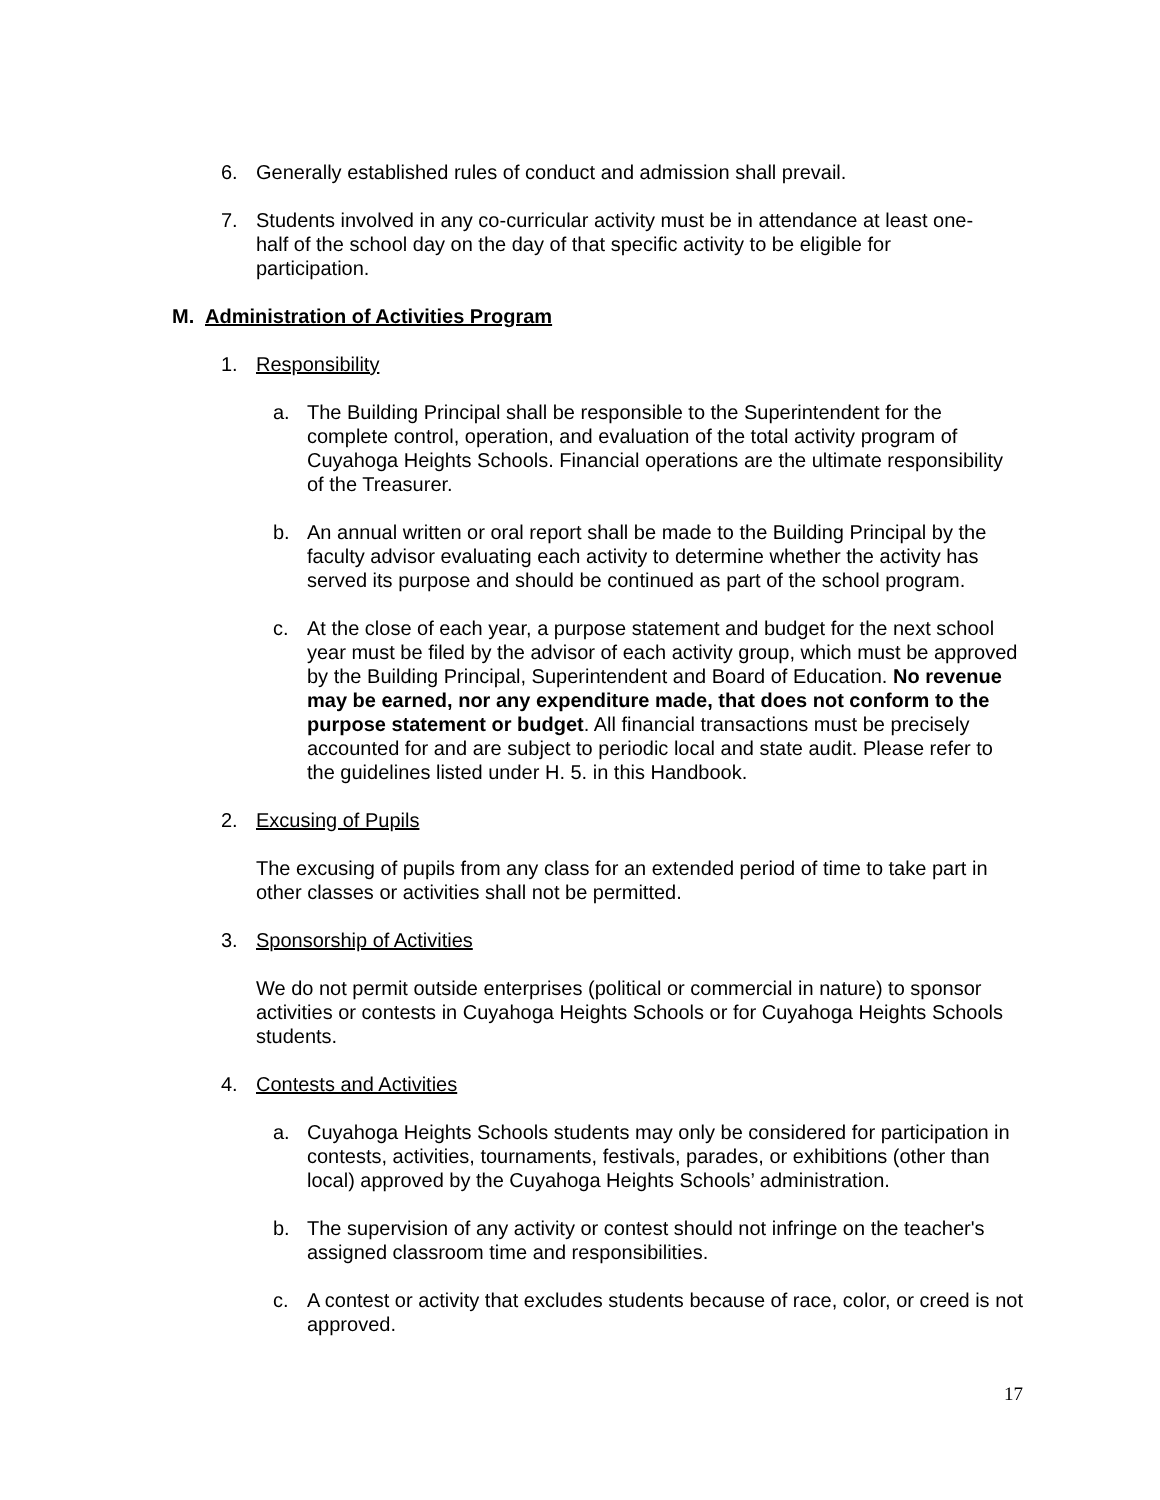6. Generally established rules of conduct and admission shall prevail.
7. Students involved in any co-curricular activity must be in attendance at least one-half of the school day on the day of that specific activity to be eligible for participation.
M. Administration of Activities Program
1. Responsibility
a. The Building Principal shall be responsible to the Superintendent for the complete control, operation, and evaluation of the total activity program of Cuyahoga Heights Schools. Financial operations are the ultimate responsibility of the Treasurer.
b. An annual written or oral report shall be made to the Building Principal by the faculty advisor evaluating each activity to determine whether the activity has served its purpose and should be continued as part of the school program.
c. At the close of each year, a purpose statement and budget for the next school year must be filed by the advisor of each activity group, which must be approved by the Building Principal, Superintendent and Board of Education. No revenue may be earned, nor any expenditure made, that does not conform to the purpose statement or budget. All financial transactions must be precisely accounted for and are subject to periodic local and state audit. Please refer to the guidelines listed under H. 5. in this Handbook.
2. Excusing of Pupils
The excusing of pupils from any class for an extended period of time to take part in other classes or activities shall not be permitted.
3. Sponsorship of Activities
We do not permit outside enterprises (political or commercial in nature) to sponsor activities or contests in Cuyahoga Heights Schools or for Cuyahoga Heights Schools students.
4. Contests and Activities
a. Cuyahoga Heights Schools students may only be considered for participation in contests, activities, tournaments, festivals, parades, or exhibitions (other than local) approved by the Cuyahoga Heights Schools’ administration.
b. The supervision of any activity or contest should not infringe on the teacher's assigned classroom time and responsibilities.
c. A contest or activity that excludes students because of race, color, or creed is not approved.
17